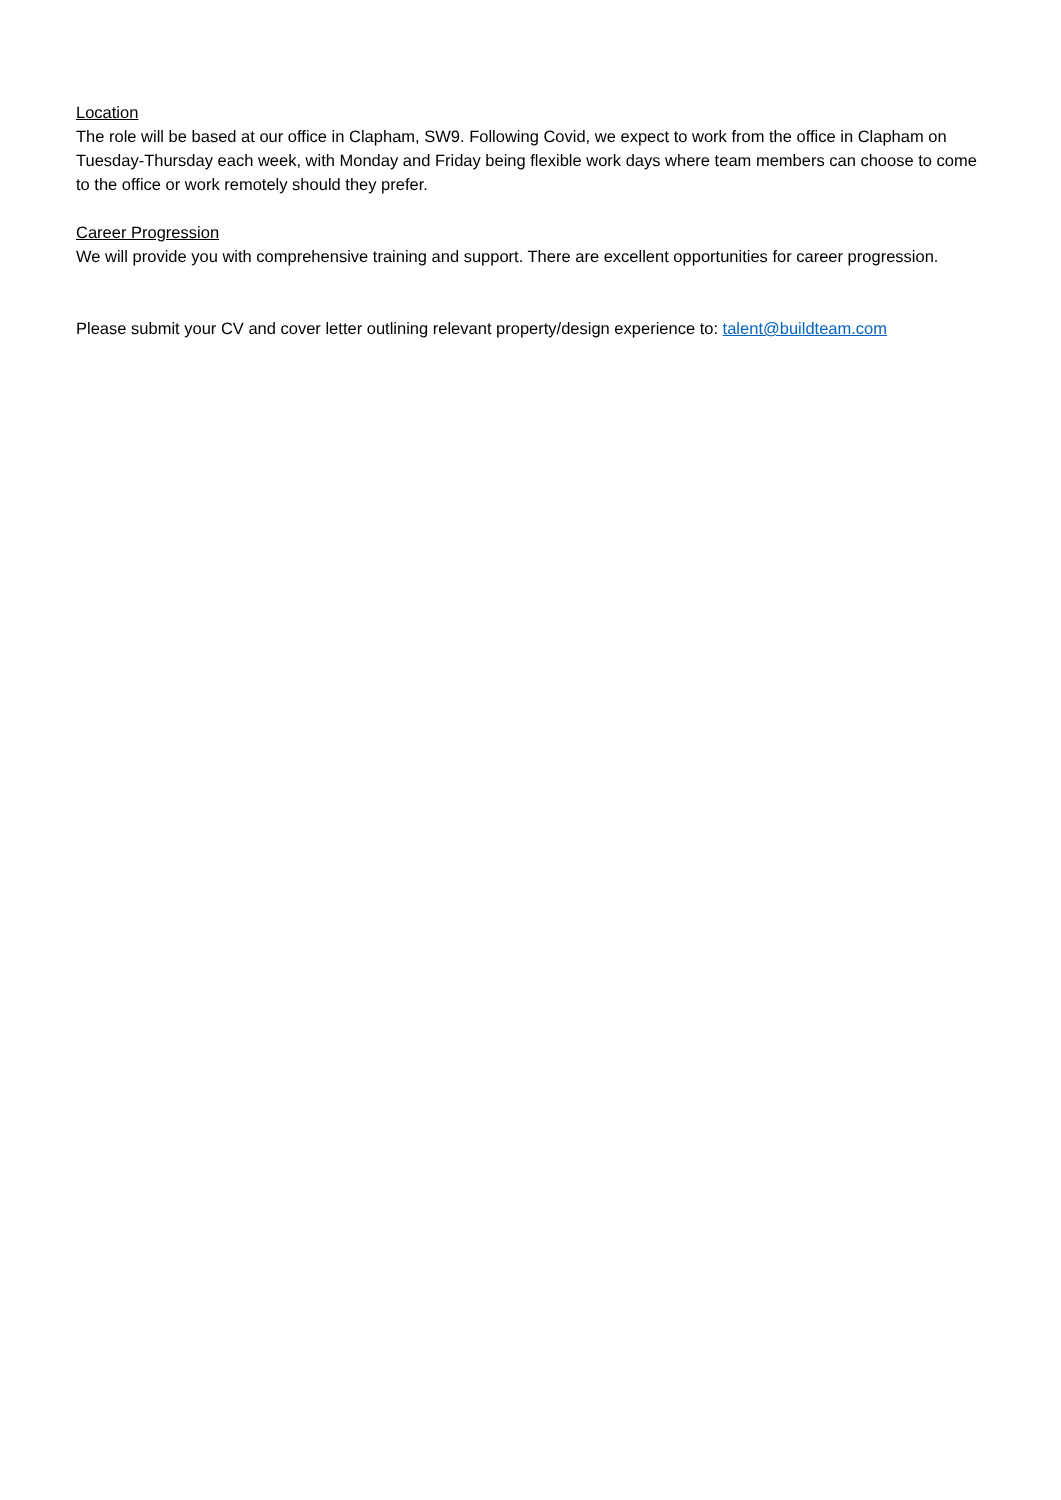Location
The role will be based at our office in Clapham, SW9. Following Covid, we expect to work from the office in Clapham on Tuesday-Thursday each week, with Monday and Friday being flexible work days where team members can choose to come to the office or work remotely should they prefer.
Career Progression
We will provide you with comprehensive training and support. There are excellent opportunities for career progression.
Please submit your CV and cover letter outlining relevant property/design experience to: talent@buildteam.com